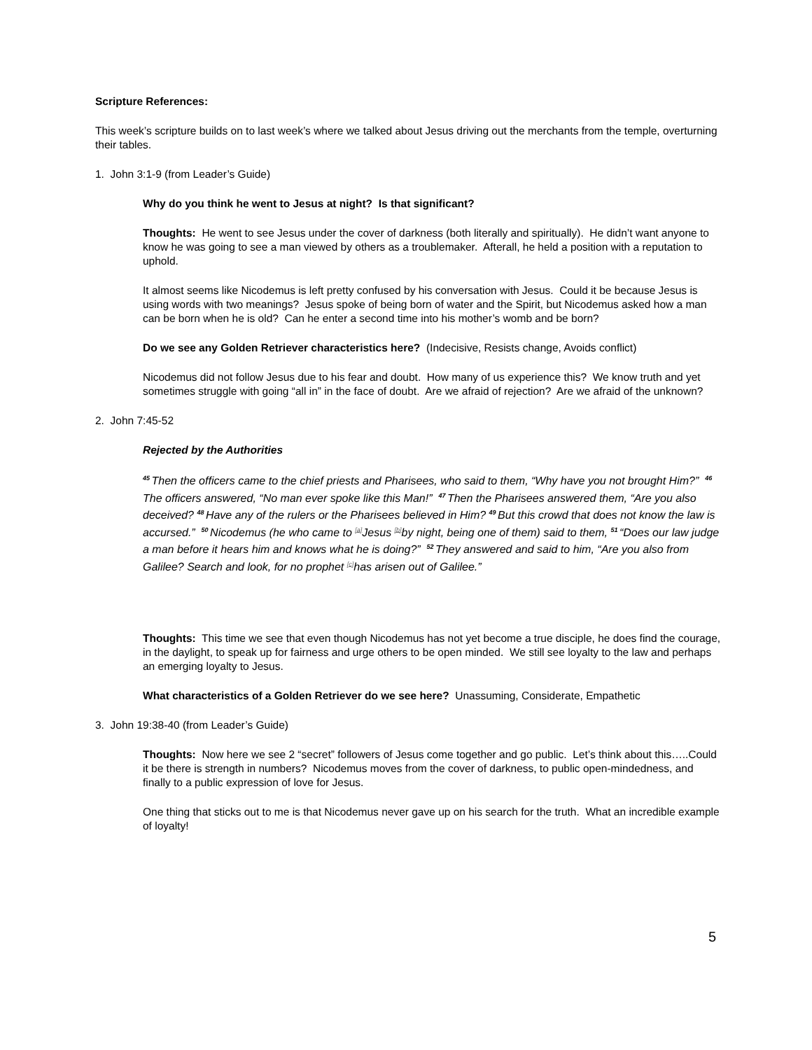Scripture References:
This week’s scripture builds on to last week’s where we talked about Jesus driving out the merchants from the temple, overturning their tables.
1. John 3:1-9 (from Leader’s Guide)
Why do you think he went to Jesus at night? Is that significant?
Thoughts: He went to see Jesus under the cover of darkness (both literally and spiritually). He didn’t want anyone to know he was going to see a man viewed by others as a troublemaker. Afterall, he held a position with a reputation to uphold.
It almost seems like Nicodemus is left pretty confused by his conversation with Jesus. Could it be because Jesus is using words with two meanings? Jesus spoke of being born of water and the Spirit, but Nicodemus asked how a man can be born when he is old? Can he enter a second time into his mother’s womb and be born?
Do we see any Golden Retriever characteristics here? (Indecisive, Resists change, Avoids conflict)
Nicodemus did not follow Jesus due to his fear and doubt. How many of us experience this? We know truth and yet sometimes struggle with going “all in” in the face of doubt. Are we afraid of rejection? Are we afraid of the unknown?
2. John 7:45-52
Rejected by the Authorities
<sup>45</sup> Then the officers came to the chief priests and Pharisees, who said to them, “Why have you not brought Him?” <sup>46</sup>The officers answered, “No man ever spoke like this Man!” <sup>47</sup>Then the Pharisees answered them, “Are you also deceived? <sup>48</sup>Have any of the rulers or the Pharisees believed in Him? <sup>49</sup>But this crowd that does not know the law is accursed.” <sup>50</sup>Nicodemus (he who came to <sup>[a]</sup>Jesus <sup>[b]</sup>by night, being one of them) said to them, <sup>51</sup>“Does our law judge a man before it hears him and knows what he is doing?” <sup>52</sup>They answered and said to him, “Are you also from Galilee? Search and look, for no prophet <sup>[c]</sup>has arisen out of Galilee.”
Thoughts: This time we see that even though Nicodemus has not yet become a true disciple, he does find the courage, in the daylight, to speak up for fairness and urge others to be open minded. We still see loyalty to the law and perhaps an emerging loyalty to Jesus.
What characteristics of a Golden Retriever do we see here? Unassuming, Considerate, Empathetic
3. John 19:38-40 (from Leader’s Guide)
Thoughts: Now here we see 2 “secret” followers of Jesus come together and go public. Let’s think about this…..Could it be there is strength in numbers? Nicodemus moves from the cover of darkness, to public open-mindedness, and finally to a public expression of love for Jesus.
One thing that sticks out to me is that Nicodemus never gave up on his search for the truth. What an incredible example of loyalty!
5